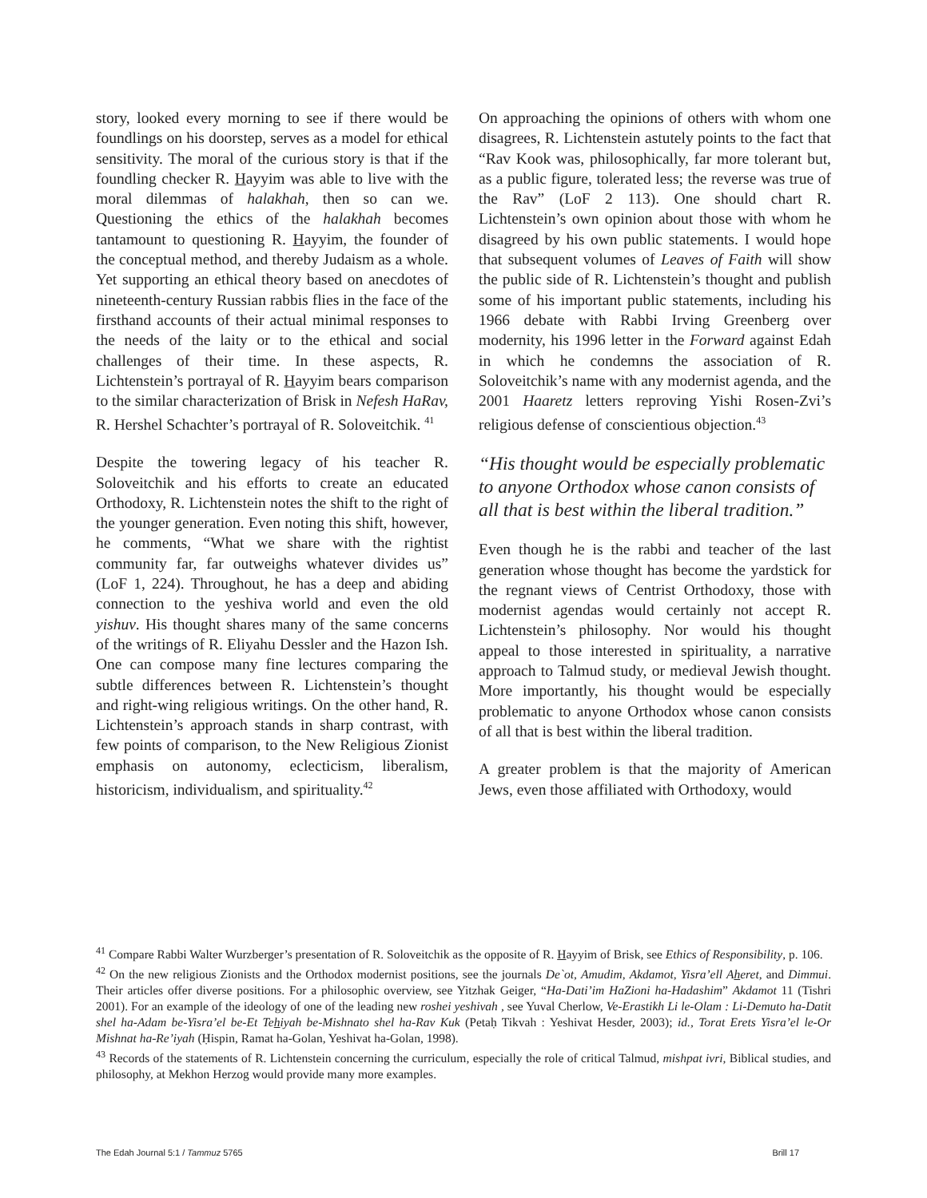story, looked every morning to see if there would be foundlings on his doorstep, serves as a model for ethical sensitivity. The moral of the curious story is that if the foundling checker R. Hayyim was able to live with the moral dilemmas of halakhah, then so can we. Questioning the ethics of the halakhah becomes tantamount to questioning R. Hayyim, the founder of the conceptual method, and thereby Judaism as a whole. Yet supporting an ethical theory based on anecdotes of nineteenth-century Russian rabbis flies in the face of the firsthand accounts of their actual minimal responses to the needs of the laity or to the ethical and social challenges of their time. In these aspects, R. Lichtenstein’s portrayal of R. Hayyim bears comparison to the similar characterization of Brisk in Nefesh HaRav, R. Hershel Schachter’s portrayal of R. Soloveitchik. <sup>41</sup>
Despite the towering legacy of his teacher R. Soloveitchik and his efforts to create an educated Orthodoxy, R. Lichtenstein notes the shift to the right of the younger generation. Even noting this shift, however, he comments, “What we share with the rightist community far, far outweighs whatever divides us” (LoF 1, 224). Throughout, he has a deep and abiding connection to the yeshiva world and even the old yishuv. His thought shares many of the same concerns of the writings of R. Eliyahu Dessler and the Hazon Ish. One can compose many fine lectures comparing the subtle differences between R. Lichtenstein’s thought and right-wing religious writings. On the other hand, R. Lichtenstein’s approach stands in sharp contrast, with few points of comparison, to the New Religious Zionist emphasis on autonomy, eclecticism, liberalism, historicism, individualism, and spirituality.<sup>42</sup>
On approaching the opinions of others with whom one disagrees, R. Lichtenstein astutely points to the fact that “Rav Kook was, philosophically, far more tolerant but, as a public figure, tolerated less; the reverse was true of the Rav” (LoF 2 113). One should chart R. Lichtenstein’s own opinion about those with whom he disagreed by his own public statements. I would hope that subsequent volumes of Leaves of Faith will show the public side of R. Lichtenstein’s thought and publish some of his important public statements, including his 1966 debate with Rabbi Irving Greenberg over modernity, his 1996 letter in the Forward against Edah in which he condemns the association of R. Soloveitchik’s name with any modernist agenda, and the 2001 Haaretz letters reproving Yishi Rosen-Zvi’s religious defense of conscientious objection.<sup>43</sup>
“His thought would be especially problematic to anyone Orthodox whose canon consists of all that is best within the liberal tradition.”
Even though he is the rabbi and teacher of the last generation whose thought has become the yardstick for the regnant views of Centrist Orthodoxy, those with modernist agendas would certainly not accept R. Lichtenstein’s philosophy. Nor would his thought appeal to those interested in spirituality, a narrative approach to Talmud study, or medieval Jewish thought. More importantly, his thought would be especially problematic to anyone Orthodox whose canon consists of all that is best within the liberal tradition.
A greater problem is that the majority of American Jews, even those affiliated with Orthodoxy, would
<sup>41</sup> Compare Rabbi Walter Wurzberger’s presentation of R. Soloveitchik as the opposite of R. Hayyim of Brisk, see Ethics of Responsibility, p. 106.
<sup>42</sup> On the new religious Zionists and the Orthodox modernist positions, see the journals De`ot, Amudim, Akdamot, Yisra’ell Aheret, and Dimmui. Their articles offer diverse positions. For a philosophic overview, see Yitzhak Geiger, “Ha-Dati’im HaZioni ha-Hadashim” Akdamot 11 (Tishri 2001). For an example of the ideology of one of the leading new roshei yeshivah , see Yuval Cherlow, Ve-Erastikh Li le-Olam : Li-Demuto ha-Datit shel ha-Adam be-Yisra’el be-Et Tehiyah be-Mishnato shel ha-Rav Kuk (Petaḥ Tikvah : Yeshivat Hesder, 2003); id., Torat Erets Yisra’el le-Or Mishnat ha-Re’iyah (Ḥispin, Ramat ha-Golan, Yeshivat ha-Golan, 1998).
<sup>43</sup> Records of the statements of R. Lichtenstein concerning the curriculum, especially the role of critical Talmud, mishpat ivri, Biblical studies, and philosophy, at Mekhon Herzog would provide many more examples.
The Edah Journal 5:1 / Tammuz 5765 Brill 17